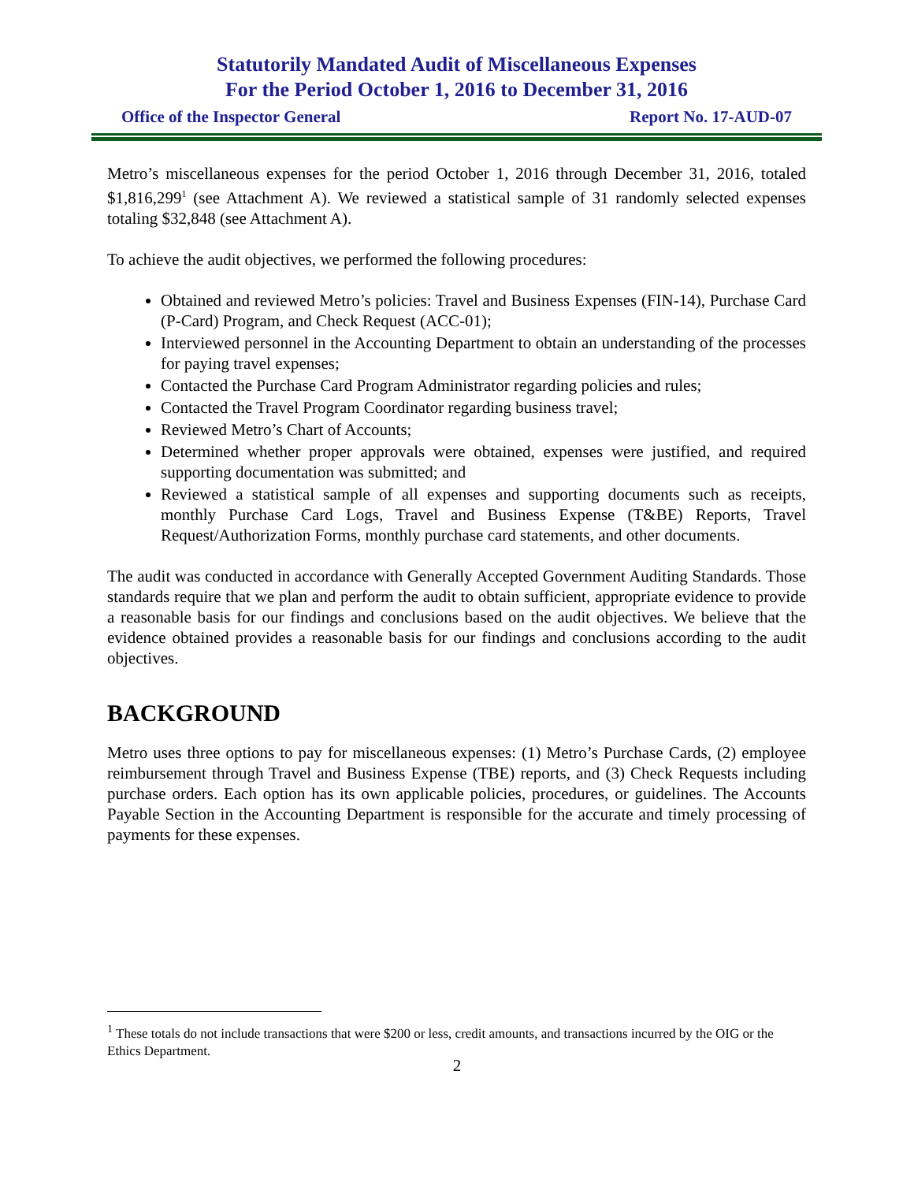Statutorily Mandated Audit of Miscellaneous Expenses
For the Period October 1, 2016 to December 31, 2016
Office of the Inspector General Report No. 17-AUD-07
Metro’s miscellaneous expenses for the period October 1, 2016 through December 31, 2016, totaled $1,816,299<sup>1</sup> (see Attachment A). We reviewed a statistical sample of 31 randomly selected expenses totaling $32,848 (see Attachment A).
To achieve the audit objectives, we performed the following procedures:
Obtained and reviewed Metro’s policies: Travel and Business Expenses (FIN-14), Purchase Card (P-Card) Program, and Check Request (ACC-01);
Interviewed personnel in the Accounting Department to obtain an understanding of the processes for paying travel expenses;
Contacted the Purchase Card Program Administrator regarding policies and rules;
Contacted the Travel Program Coordinator regarding business travel;
Reviewed Metro’s Chart of Accounts;
Determined whether proper approvals were obtained, expenses were justified, and required supporting documentation was submitted; and
Reviewed a statistical sample of all expenses and supporting documents such as receipts, monthly Purchase Card Logs, Travel and Business Expense (T&BE) Reports, Travel Request/Authorization Forms, monthly purchase card statements, and other documents.
The audit was conducted in accordance with Generally Accepted Government Auditing Standards. Those standards require that we plan and perform the audit to obtain sufficient, appropriate evidence to provide a reasonable basis for our findings and conclusions based on the audit objectives. We believe that the evidence obtained provides a reasonable basis for our findings and conclusions according to the audit objectives.
BACKGROUND
Metro uses three options to pay for miscellaneous expenses: (1) Metro’s Purchase Cards, (2) employee reimbursement through Travel and Business Expense (TBE) reports, and (3) Check Requests including purchase orders. Each option has its own applicable policies, procedures, or guidelines. The Accounts Payable Section in the Accounting Department is responsible for the accurate and timely processing of payments for these expenses.
<sup>1</sup> These totals do not include transactions that were $200 or less, credit amounts, and transactions incurred by the OIG or the Ethics Department.
2